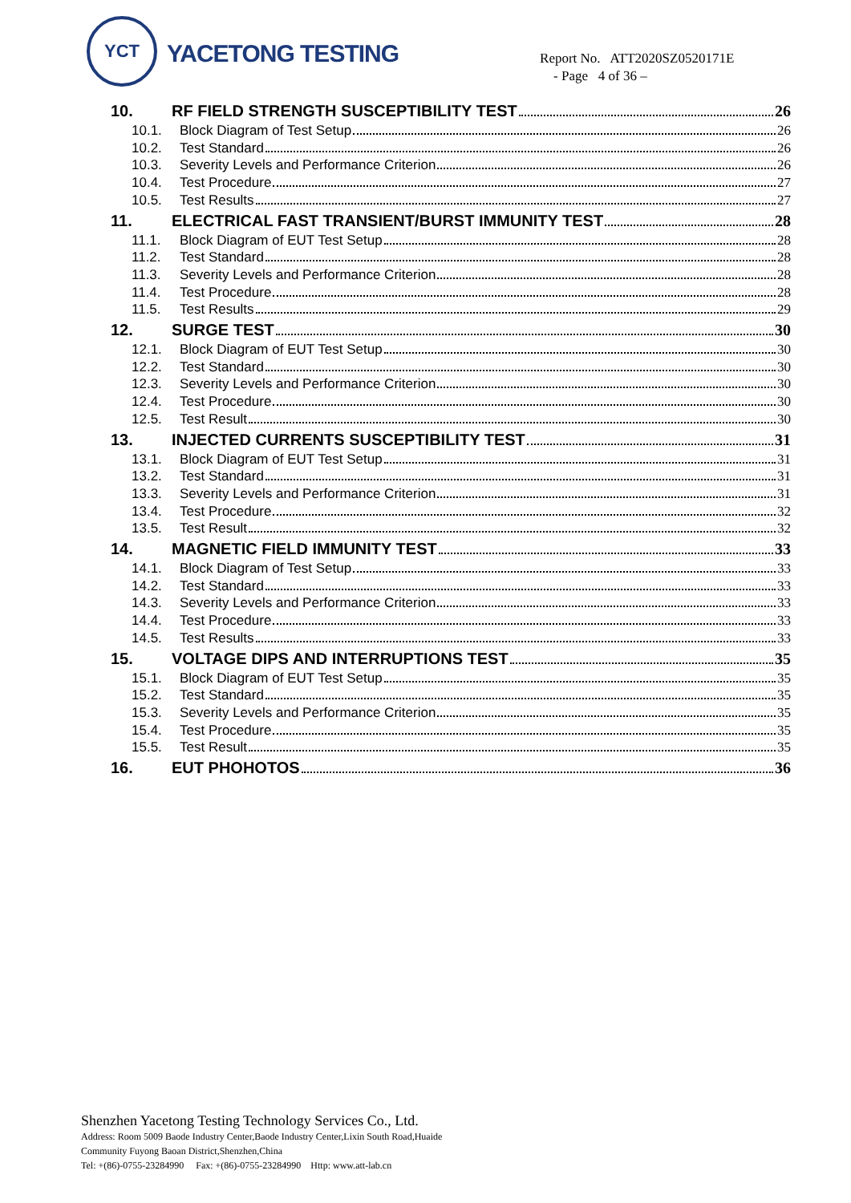YCT
YACETONG TESTING
Report No. ATT2020SZ0520171E
- Page 4 of 36 –
10. RF FIELD STRENGTH SUSCEPTIBILITY TEST 26
10.1. Block Diagram of Test Setup 26
10.2. Test Standard 26
10.3. Severity Levels and Performance Criterion 26
10.4. Test Procedure 27
10.5. Test Results 27
11. ELECTRICAL FAST TRANSIENT/BURST IMMUNITY TEST 28
11.1. Block Diagram of EUT Test Setup 28
11.2. Test Standard 28
11.3. Severity Levels and Performance Criterion 28
11.4. Test Procedure 28
11.5. Test Results 29
12. SURGE TEST 30
12.1. Block Diagram of EUT Test Setup 30
12.2. Test Standard 30
12.3. Severity Levels and Performance Criterion 30
12.4. Test Procedure 30
12.5. Test Result 30
13. INJECTED CURRENTS SUSCEPTIBILITY TEST 31
13.1. Block Diagram of EUT Test Setup 31
13.2. Test Standard 31
13.3. Severity Levels and Performance Criterion 31
13.4. Test Procedure 32
13.5. Test Result 32
14. MAGNETIC FIELD IMMUNITY TEST 33
14.1. Block Diagram of Test Setup 33
14.2. Test Standard 33
14.3. Severity Levels and Performance Criterion 33
14.4. Test Procedure 33
14.5. Test Results 33
15. VOLTAGE DIPS AND INTERRUPTIONS TEST 35
15.1. Block Diagram of EUT Test Setup 35
15.2. Test Standard 35
15.3. Severity Levels and Performance Criterion 35
15.4. Test Procedure 35
15.5. Test Result 35
16. EUT PHOHOTOS 36
Shenzhen Yacetong Testing Technology Services Co., Ltd.
Address: Room 5009 Baode Industry Center,Baode Industry Center,Lixin South Road,Huaide
Community Fuyong Baoan District,Shenzhen,China
Tel: +(86)-0755-23284990 Fax: +(86)-0755-23284990 Http: www.att-lab.cn